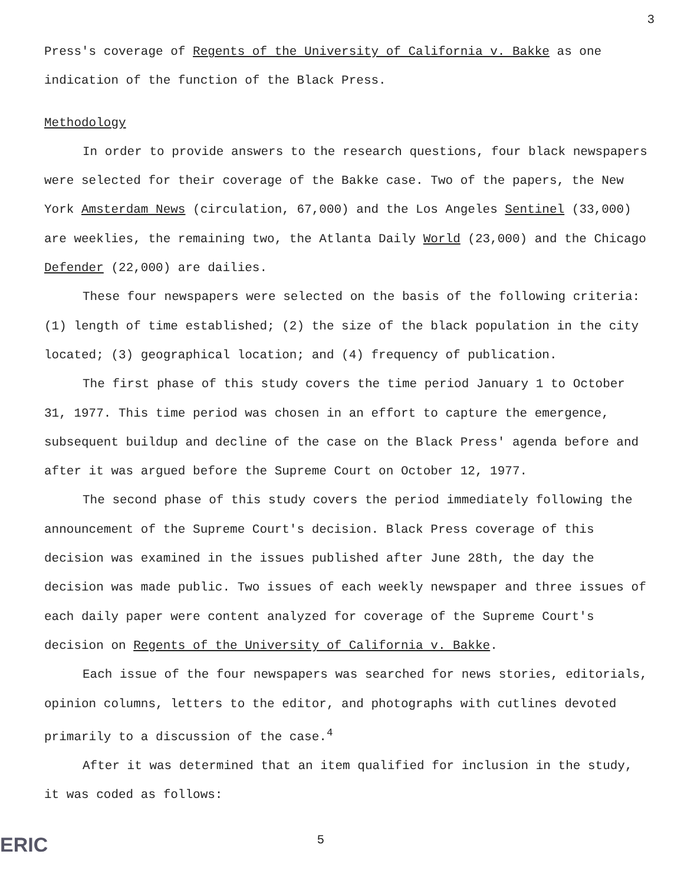3
Press's coverage of Regents of the University of California v. Bakke as one indication of the function of the Black Press.
Methodology
In order to provide answers to the research questions, four black newspapers were selected for their coverage of the Bakke case. Two of the papers, the New York Amsterdam News (circulation, 67,000) and the Los Angeles Sentinel (33,000) are weeklies, the remaining two, the Atlanta Daily World (23,000) and the Chicago Defender (22,000) are dailies.
These four newspapers were selected on the basis of the following criteria: (1) length of time established; (2) the size of the black population in the city located; (3) geographical location; and (4) frequency of publication.
The first phase of this study covers the time period January 1 to October 31, 1977. This time period was chosen in an effort to capture the emergence, subsequent buildup and decline of the case on the Black Press' agenda before and after it was argued before the Supreme Court on October 12, 1977.
The second phase of this study covers the period immediately following the announcement of the Supreme Court's decision. Black Press coverage of this decision was examined in the issues published after June 28th, the day the decision was made public. Two issues of each weekly newspaper and three issues of each daily paper were content analyzed for coverage of the Supreme Court's decision on Regents of the University of California v. Bakke.
Each issue of the four newspapers was searched for news stories, editorials, opinion columns, letters to the editor, and photographs with cutlines devoted primarily to a discussion of the case.<sup>4</sup>
After it was determined that an item qualified for inclusion in the study, it was coded as follows:
ERIC 5